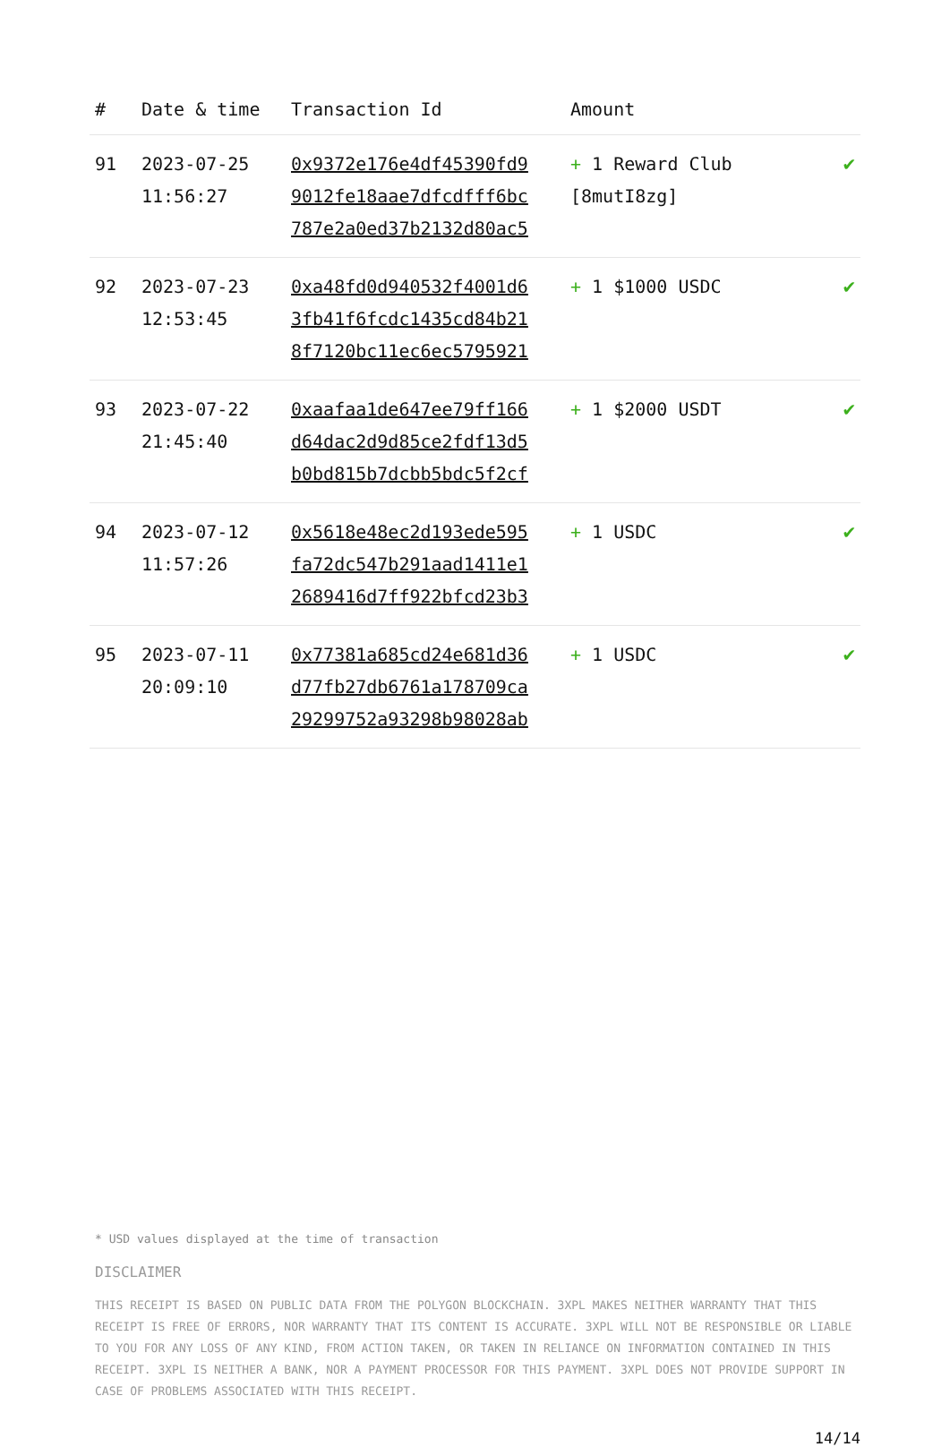| # | Date & time | Transaction Id | Amount | |
| --- | --- | --- | --- | --- |
| 91 | 2023-07-25 11:56:27 | 0x9372e176e4df45390fd9 9012fe18aae7dfcdfff6bc 787e2a0ed37b2132d80ac5 | + 1 Reward Club [8mutI8zg] | ✔ |
| 92 | 2023-07-23 12:53:45 | 0xa48fd0d940532f4001d6 3fb41f6fcdc1435cd84b21 8f7120bc11ec6ec5795921 | + 1 $1000 USDC | ✔ |
| 93 | 2023-07-22 21:45:40 | 0xaafaa1de647ee79ff166 d64dac2d9d85ce2fdf13d5 b0bd815b7dcbb5bdc5f2cf | + 1 $2000 USDT | ✔ |
| 94 | 2023-07-12 11:57:26 | 0x5618e48ec2d193ede595 fa72dc547b291aad1411e1 2689416d7ff922bfcd23b3 | + 1 USDC | ✔ |
| 95 | 2023-07-11 20:09:10 | 0x77381a685cd24e681d36 d77fb27db6761a178709ca 29299752a93298b98028ab | + 1 USDC | ✔ |
* USD values displayed at the time of transaction
DISCLAIMER
THIS RECEIPT IS BASED ON PUBLIC DATA FROM THE POLYGON BLOCKCHAIN. 3XPL MAKES NEITHER WARRANTY THAT THIS RECEIPT IS FREE OF ERRORS, NOR WARRANTY THAT ITS CONTENT IS ACCURATE. 3XPL WILL NOT BE RESPONSIBLE OR LIABLE TO YOU FOR ANY LOSS OF ANY KIND, FROM ACTION TAKEN, OR TAKEN IN RELIANCE ON INFORMATION CONTAINED IN THIS RECEIPT. 3XPL IS NEITHER A BANK, NOR A PAYMENT PROCESSOR FOR THIS PAYMENT. 3XPL DOES NOT PROVIDE SUPPORT IN CASE OF PROBLEMS ASSOCIATED WITH THIS RECEIPT.
14/14